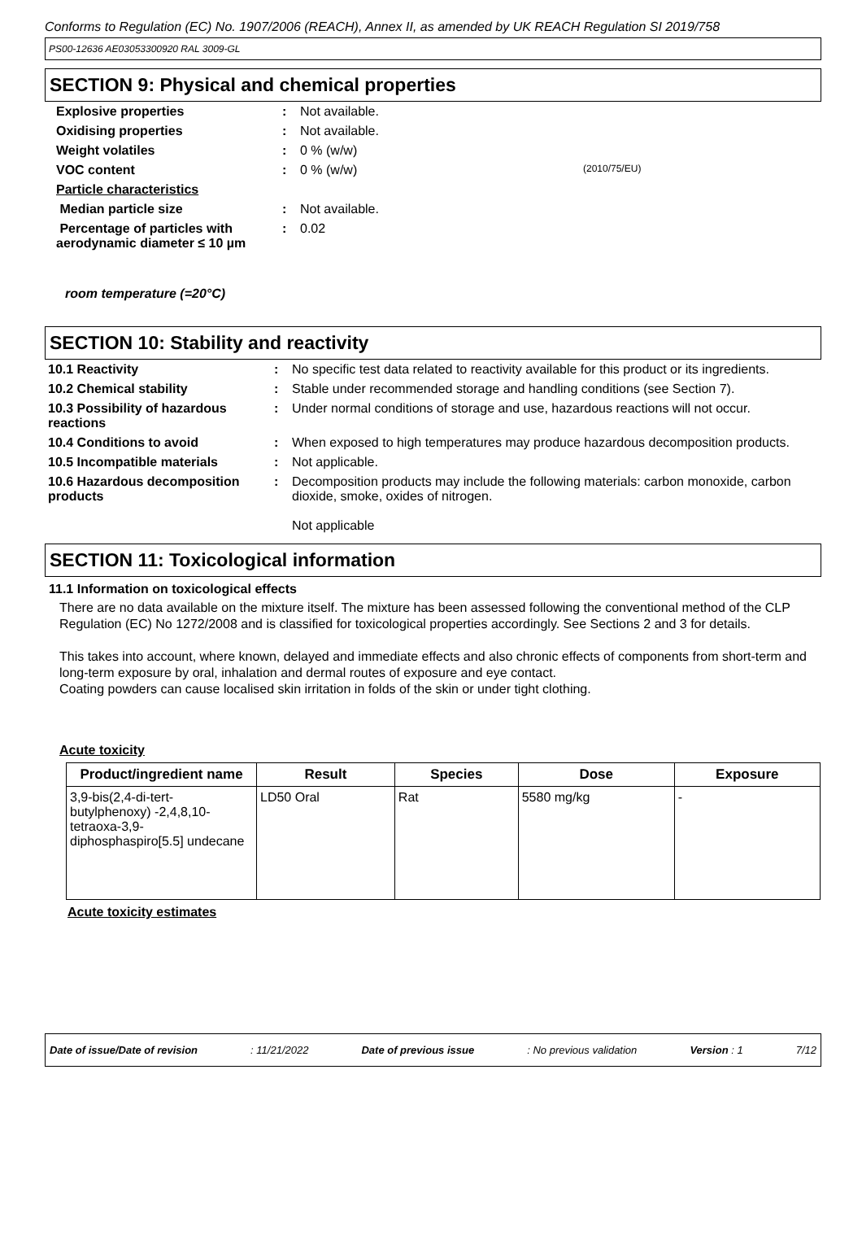Conforms to Regulation (EC) No. 1907/2006 (REACH), Annex II, as amended by UK REACH Regulation SI 2019/758
PS00-12636 AE03053300920 RAL 3009-GL
SECTION 9: Physical and chemical properties
| Explosive properties | : | Not available. | |
| Oxidising properties | : | Not available. | |
| Weight volatiles | : | 0 % (w/w) | |
| VOC content | : | 0 % (w/w) | (2010/75/EU) |
| Particle characteristics | | | |
| Median particle size | : | Not available. | |
| Percentage of particles with aerodynamic diameter ≤ 10 µm | : | 0.02 | |
room temperature (=20°C)
SECTION 10: Stability and reactivity
| 10.1 Reactivity | : | No specific test data related to reactivity available for this product or its ingredients. |
| 10.2 Chemical stability | : | Stable under recommended storage and handling conditions (see Section 7). |
| 10.3 Possibility of hazardous reactions | : | Under normal conditions of storage and use, hazardous reactions will not occur. |
| 10.4 Conditions to avoid | : | When exposed to high temperatures may produce hazardous decomposition products. |
| 10.5 Incompatible materials | : | Not applicable. |
| 10.6 Hazardous decomposition products | : | Decomposition products may include the following materials: carbon monoxide, carbon dioxide, smoke, oxides of nitrogen. Not applicable |
SECTION 11: Toxicological information
11.1 Information on toxicological effects
There are no data available on the mixture itself. The mixture has been assessed following the conventional method of the CLP Regulation (EC) No 1272/2008 and is classified for toxicological properties accordingly. See Sections 2 and 3 for details.
This takes into account, where known, delayed and immediate effects and also chronic effects of components from short-term and long-term exposure by oral, inhalation and dermal routes of exposure and eye contact.
Coating powders can cause localised skin irritation in folds of the skin or under tight clothing.
Acute toxicity
| Product/ingredient name | Result | Species | Dose | Exposure |
| --- | --- | --- | --- | --- |
| 3,9-bis(2,4-di-tert-butylphenoxy) -2,4,8,10-tetraoxa-3,9-diphosphaspiro[5.5] undecane | LD50 Oral | Rat | 5580 mg/kg | - |
Acute toxicity estimates
Date of issue/Date of revision: 11/21/2022 Date of previous issue: No previous validation Version : 1 7/12